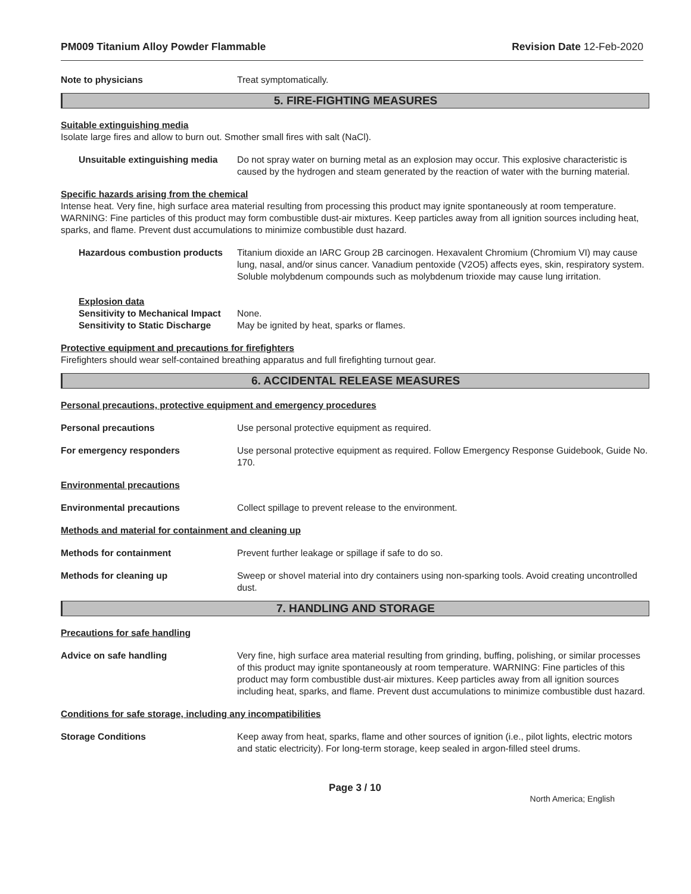PM009 Titanium Alloy Powder Flammable Revision Date 12-Feb-2020
Note to physicians Treat symptomatically.
5. FIRE-FIGHTING MEASURES
Suitable extinguishing media
Isolate large fires and allow to burn out. Smother small fires with salt (NaCl).
Unsuitable extinguishing media
Do not spray water on burning metal as an explosion may occur. This explosive characteristic is caused by the hydrogen and steam generated by the reaction of water with the burning material.
Specific hazards arising from the chemical
Intense heat. Very fine, high surface area material resulting from processing this product may ignite spontaneously at room temperature. WARNING: Fine particles of this product may form combustible dust-air mixtures. Keep particles away from all ignition sources including heat, sparks, and flame. Prevent dust accumulations to minimize combustible dust hazard.
Hazardous combustion products
Titanium dioxide an IARC Group 2B carcinogen. Hexavalent Chromium (Chromium VI) may cause lung, nasal, and/or sinus cancer. Vanadium pentoxide (V2O5) affects eyes, skin, respiratory system. Soluble molybdenum compounds such as molybdenum trioxide may cause lung irritation.
Explosion data
Sensitivity to Mechanical Impact
None.
Sensitivity to Static Discharge
May be ignited by heat, sparks or flames.
Protective equipment and precautions for firefighters
Firefighters should wear self-contained breathing apparatus and full firefighting turnout gear.
6. ACCIDENTAL RELEASE MEASURES
Personal precautions, protective equipment and emergency procedures
Personal precautions Use personal protective equipment as required.
For emergency responders Use personal protective equipment as required. Follow Emergency Response Guidebook, Guide No. 170.
Environmental precautions
Environmental precautions Collect spillage to prevent release to the environment.
Methods and material for containment and cleaning up
Methods for containment Prevent further leakage or spillage if safe to do so.
Methods for cleaning up Sweep or shovel material into dry containers using non-sparking tools. Avoid creating uncontrolled dust.
7. HANDLING AND STORAGE
Precautions for safe handling
Advice on safe handling Very fine, high surface area material resulting from grinding, buffing, polishing, or similar processes of this product may ignite spontaneously at room temperature. WARNING: Fine particles of this product may form combustible dust-air mixtures. Keep particles away from all ignition sources including heat, sparks, and flame. Prevent dust accumulations to minimize combustible dust hazard.
Conditions for safe storage, including any incompatibilities
Storage Conditions Keep away from heat, sparks, flame and other sources of ignition (i.e., pilot lights, electric motors and static electricity). For long-term storage, keep sealed in argon-filled steel drums.
Page 3 / 10
North America; English